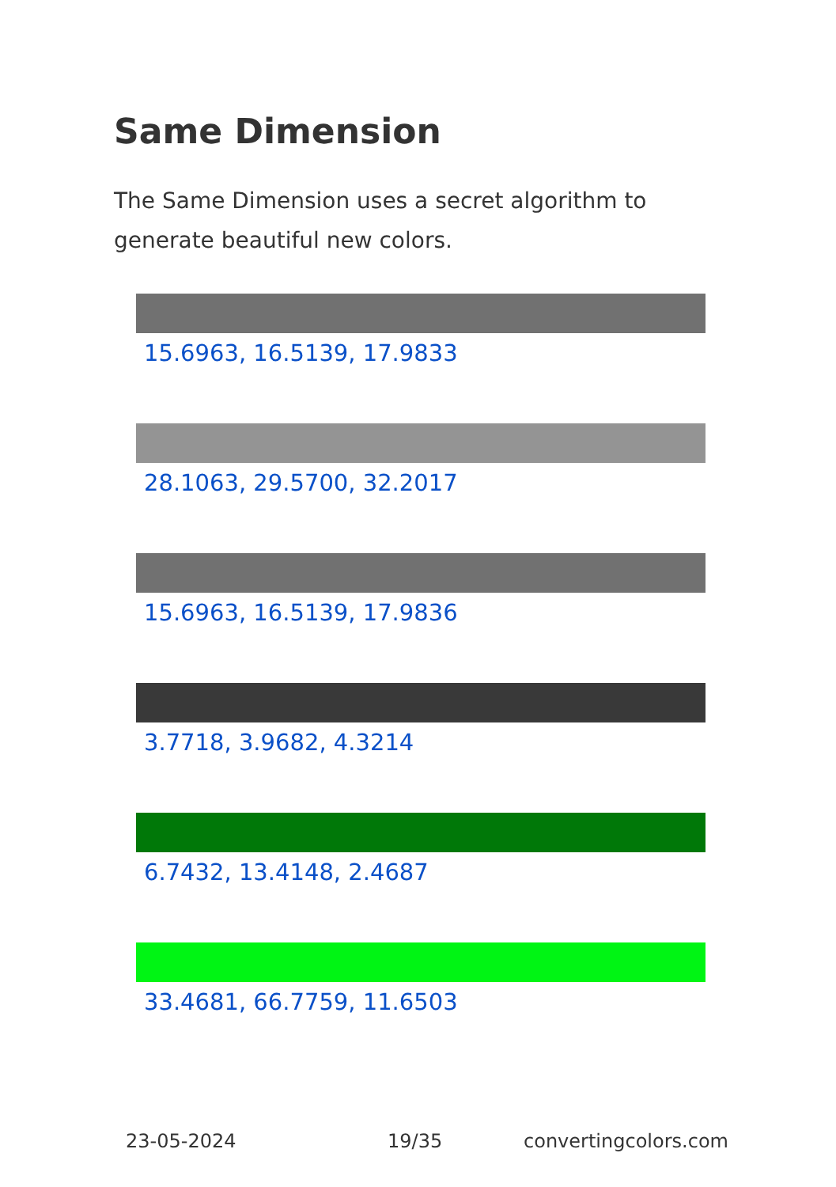Same Dimension
The Same Dimension uses a secret algorithm to generate beautiful new colors.
15.6963, 16.5139, 17.9833
28.1063, 29.5700, 32.2017
15.6963, 16.5139, 17.9836
3.7718, 3.9682, 4.3214
6.7432, 13.4148, 2.4687
33.4681, 66.7759, 11.6503
23-05-2024 19/35 convertingcolors.com